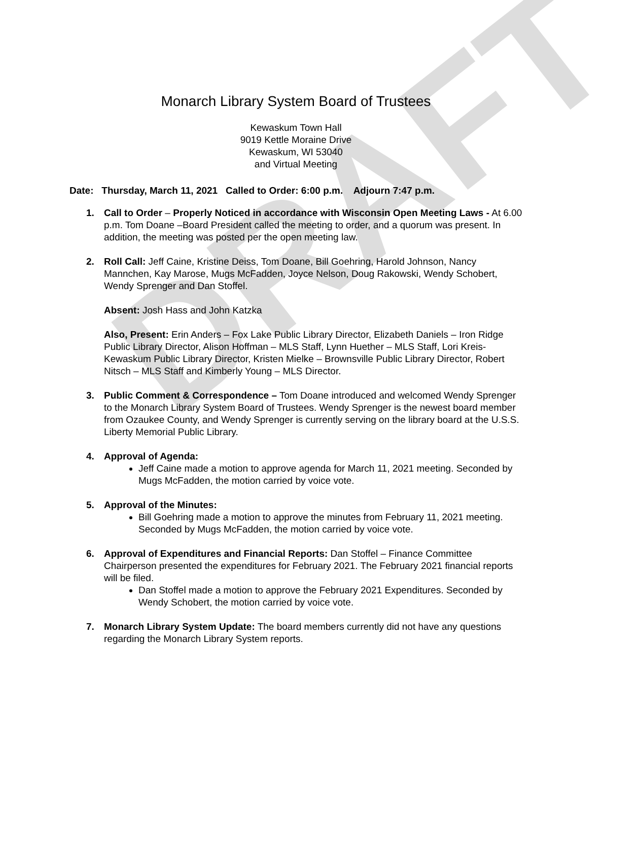DRAFT
Monarch Library System Board of Trustees
Kewaskum Town Hall
9019 Kettle Moraine Drive
Kewaskum, WI 53040
and Virtual Meeting
Date: Thursday, March 11, 2021 Called to Order: 6:00 p.m. Adjourn 7:47 p.m.
1. Call to Order – Properly Noticed in accordance with Wisconsin Open Meeting Laws - At 6.00 p.m. Tom Doane –Board President called the meeting to order, and a quorum was present. In addition, the meeting was posted per the open meeting law.
2. Roll Call: Jeff Caine, Kristine Deiss, Tom Doane, Bill Goehring, Harold Johnson, Nancy Mannchen, Kay Marose, Mugs McFadden, Joyce Nelson, Doug Rakowski, Wendy Schobert, Wendy Sprenger and Dan Stoffel.
Absent: Josh Hass and John Katzka
Also, Present: Erin Anders – Fox Lake Public Library Director, Elizabeth Daniels – Iron Ridge Public Library Director, Alison Hoffman – MLS Staff, Lynn Huether – MLS Staff, Lori Kreis- Kewaskum Public Library Director, Kristen Mielke – Brownsville Public Library Director, Robert Nitsch – MLS Staff and Kimberly Young – MLS Director.
3. Public Comment & Correspondence – Tom Doane introduced and welcomed Wendy Sprenger to the Monarch Library System Board of Trustees. Wendy Sprenger is the newest board member from Ozaukee County, and Wendy Sprenger is currently serving on the library board at the U.S.S. Liberty Memorial Public Library.
4. Approval of Agenda:
Jeff Caine made a motion to approve agenda for March 11, 2021 meeting. Seconded by Mugs McFadden, the motion carried by voice vote.
5. Approval of the Minutes:
Bill Goehring made a motion to approve the minutes from February 11, 2021 meeting. Seconded by Mugs McFadden, the motion carried by voice vote.
6. Approval of Expenditures and Financial Reports: Dan Stoffel – Finance Committee Chairperson presented the expenditures for February 2021. The February 2021 financial reports will be filed.
Dan Stoffel made a motion to approve the February 2021 Expenditures. Seconded by Wendy Schobert, the motion carried by voice vote.
7. Monarch Library System Update: The board members currently did not have any questions regarding the Monarch Library System reports.